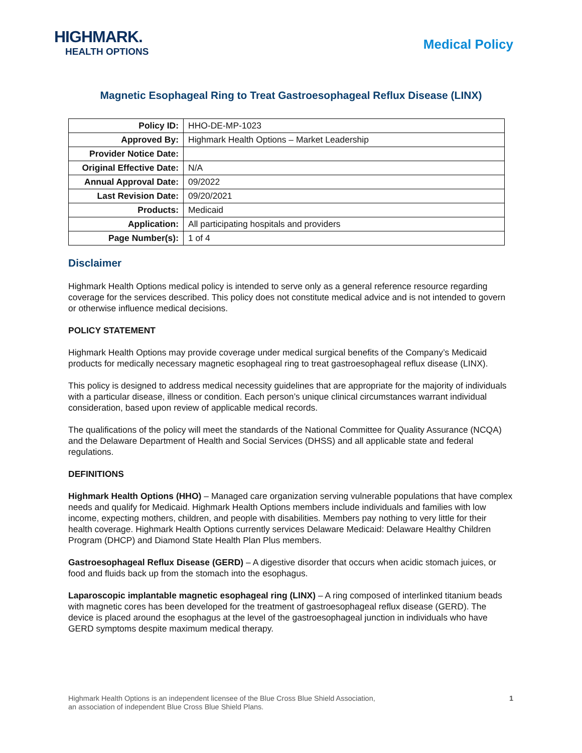HIGHMARK.
HEALTH OPTIONS
Medical Policy
Magnetic Esophageal Ring to Treat Gastroesophageal Reflux Disease (LINX)
| Policy ID: | HHO-DE-MP-1023 |
| Approved By: | Highmark Health Options – Market Leadership |
| Provider Notice Date: | |
| Original Effective Date: | N/A |
| Annual Approval Date: | 09/2022 |
| Last Revision Date: | 09/20/2021 |
| Products: | Medicaid |
| Application: | All participating hospitals and providers |
| Page Number(s): | 1 of 4 |
Disclaimer
Highmark Health Options medical policy is intended to serve only as a general reference resource regarding coverage for the services described. This policy does not constitute medical advice and is not intended to govern or otherwise influence medical decisions.
POLICY STATEMENT
Highmark Health Options may provide coverage under medical surgical benefits of the Company’s Medicaid products for medically necessary magnetic esophageal ring to treat gastroesophageal reflux disease (LINX).
This policy is designed to address medical necessity guidelines that are appropriate for the majority of individuals with a particular disease, illness or condition. Each person’s unique clinical circumstances warrant individual consideration, based upon review of applicable medical records.
The qualifications of the policy will meet the standards of the National Committee for Quality Assurance (NCQA) and the Delaware Department of Health and Social Services (DHSS) and all applicable state and federal regulations.
DEFINITIONS
Highmark Health Options (HHO) – Managed care organization serving vulnerable populations that have complex needs and qualify for Medicaid. Highmark Health Options members include individuals and families with low income, expecting mothers, children, and people with disabilities. Members pay nothing to very little for their health coverage. Highmark Health Options currently services Delaware Medicaid: Delaware Healthy Children Program (DHCP) and Diamond State Health Plan Plus members.
Gastroesophageal Reflux Disease (GERD) – A digestive disorder that occurs when acidic stomach juices, or food and fluids back up from the stomach into the esophagus.
Laparoscopic implantable magnetic esophageal ring (LINX) – A ring composed of interlinked titanium beads with magnetic cores has been developed for the treatment of gastroesophageal reflux disease (GERD). The device is placed around the esophagus at the level of the gastroesophageal junction in individuals who have GERD symptoms despite maximum medical therapy.
Highmark Health Options is an independent licensee of the Blue Cross Blue Shield Association,
an association of independent Blue Cross Blue Shield Plans.
1